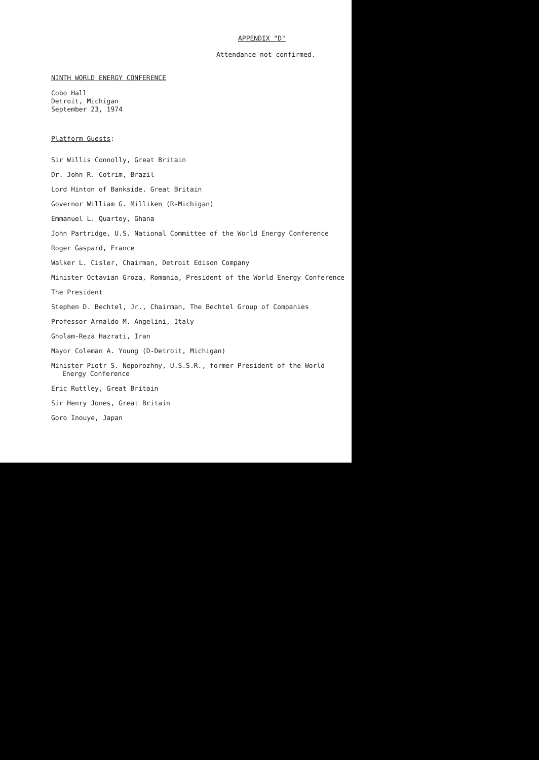APPENDIX "D"
Attendance not confirmed.
NINTH WORLD ENERGY CONFERENCE
Cobo Hall
Detroit, Michigan
September 23, 1974
Platform Guests:
Sir Willis Connolly, Great Britain
Dr. John R. Cotrim, Brazil
Lord Hinton of Bankside, Great Britain
Governor William G. Milliken (R-Michigan)
Emmanuel L. Quartey, Ghana
John Partridge, U.S. National Committee of the World Energy Conference
Roger Gaspard, France
Walker L. Cisler, Chairman, Detroit Edison Company
Minister Octavian Groza, Romania, President of the World Energy Conference
The President
Stephen D. Bechtel, Jr., Chairman, The Bechtel Group of Companies
Professor Arnaldo M. Angelini, Italy
Gholam-Reza Hazrati, Iran
Mayor Coleman A. Young (D-Detroit, Michigan)
Minister Piotr S. Neporozhny, U.S.S.R., former President of the World
Energy Conference
Eric Ruttley, Great Britain
Sir Henry Jones, Great Britain
Goro Inouye, Japan